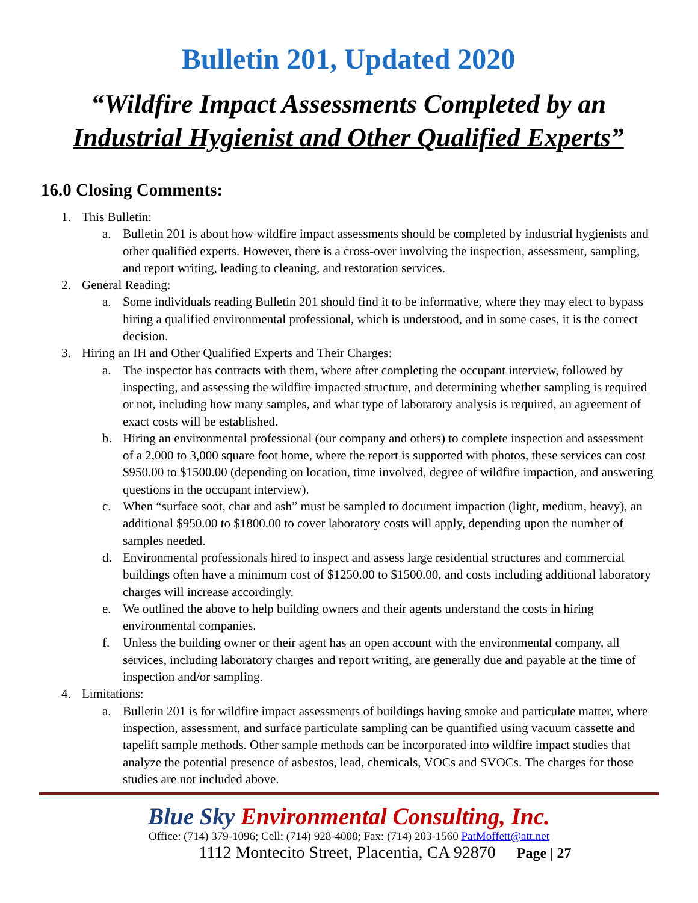Bulletin 201, Updated 2020
“Wildfire Impact Assessments Completed by an
Industrial Hygienist and Other Qualified Experts”
16.0 Closing Comments:
1. This Bulletin:
a. Bulletin 201 is about how wildfire impact assessments should be completed by industrial hygienists and other qualified experts. However, there is a cross-over involving the inspection, assessment, sampling, and report writing, leading to cleaning, and restoration services.
2. General Reading:
a. Some individuals reading Bulletin 201 should find it to be informative, where they may elect to bypass hiring a qualified environmental professional, which is understood, and in some cases, it is the correct decision.
3. Hiring an IH and Other Qualified Experts and Their Charges:
a. The inspector has contracts with them, where after completing the occupant interview, followed by inspecting, and assessing the wildfire impacted structure, and determining whether sampling is required or not, including how many samples, and what type of laboratory analysis is required, an agreement of exact costs will be established.
b. Hiring an environmental professional (our company and others) to complete inspection and assessment of a 2,000 to 3,000 square foot home, where the report is supported with photos, these services can cost $950.00 to $1500.00 (depending on location, time involved, degree of wildfire impaction, and answering questions in the occupant interview).
c. When “surface soot, char and ash” must be sampled to document impaction (light, medium, heavy), an additional $950.00 to $1800.00 to cover laboratory costs will apply, depending upon the number of samples needed.
d. Environmental professionals hired to inspect and assess large residential structures and commercial buildings often have a minimum cost of $1250.00 to $1500.00, and costs including additional laboratory charges will increase accordingly.
e. We outlined the above to help building owners and their agents understand the costs in hiring environmental companies.
f. Unless the building owner or their agent has an open account with the environmental company, all services, including laboratory charges and report writing, are generally due and payable at the time of inspection and/or sampling.
4. Limitations:
a. Bulletin 201 is for wildfire impact assessments of buildings having smoke and particulate matter, where inspection, assessment, and surface particulate sampling can be quantified using vacuum cassette and tapelift sample methods. Other sample methods can be incorporated into wildfire impact studies that analyze the potential presence of asbestos, lead, chemicals, VOCs and SVOCs. The charges for those studies are not included above.
Blue Sky Environmental Consulting, Inc.
Office: (714) 379-1096; Cell: (714) 928-4008; Fax: (714) 203-1560 PatMoffett@att.net
1112 Montecito Street, Placentia, CA 92870 Page | 27